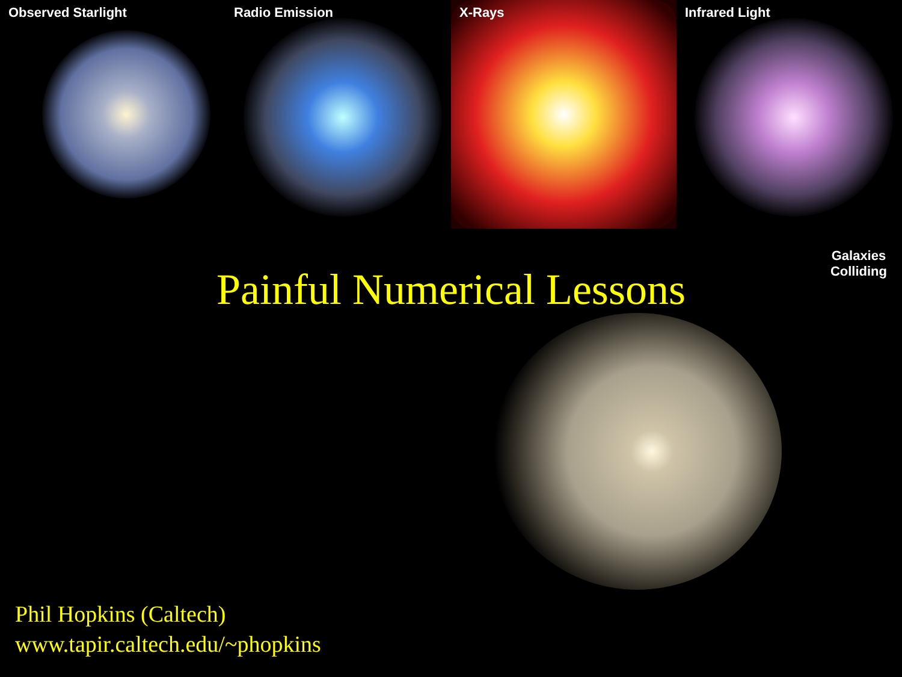Observed Starlight Radio Emission X-Rays Infrared Light
Galaxies
Colliding
Painful Numerical Lessons
Phil Hopkins (Caltech)
www.tapir.caltech.edu/~phopkins